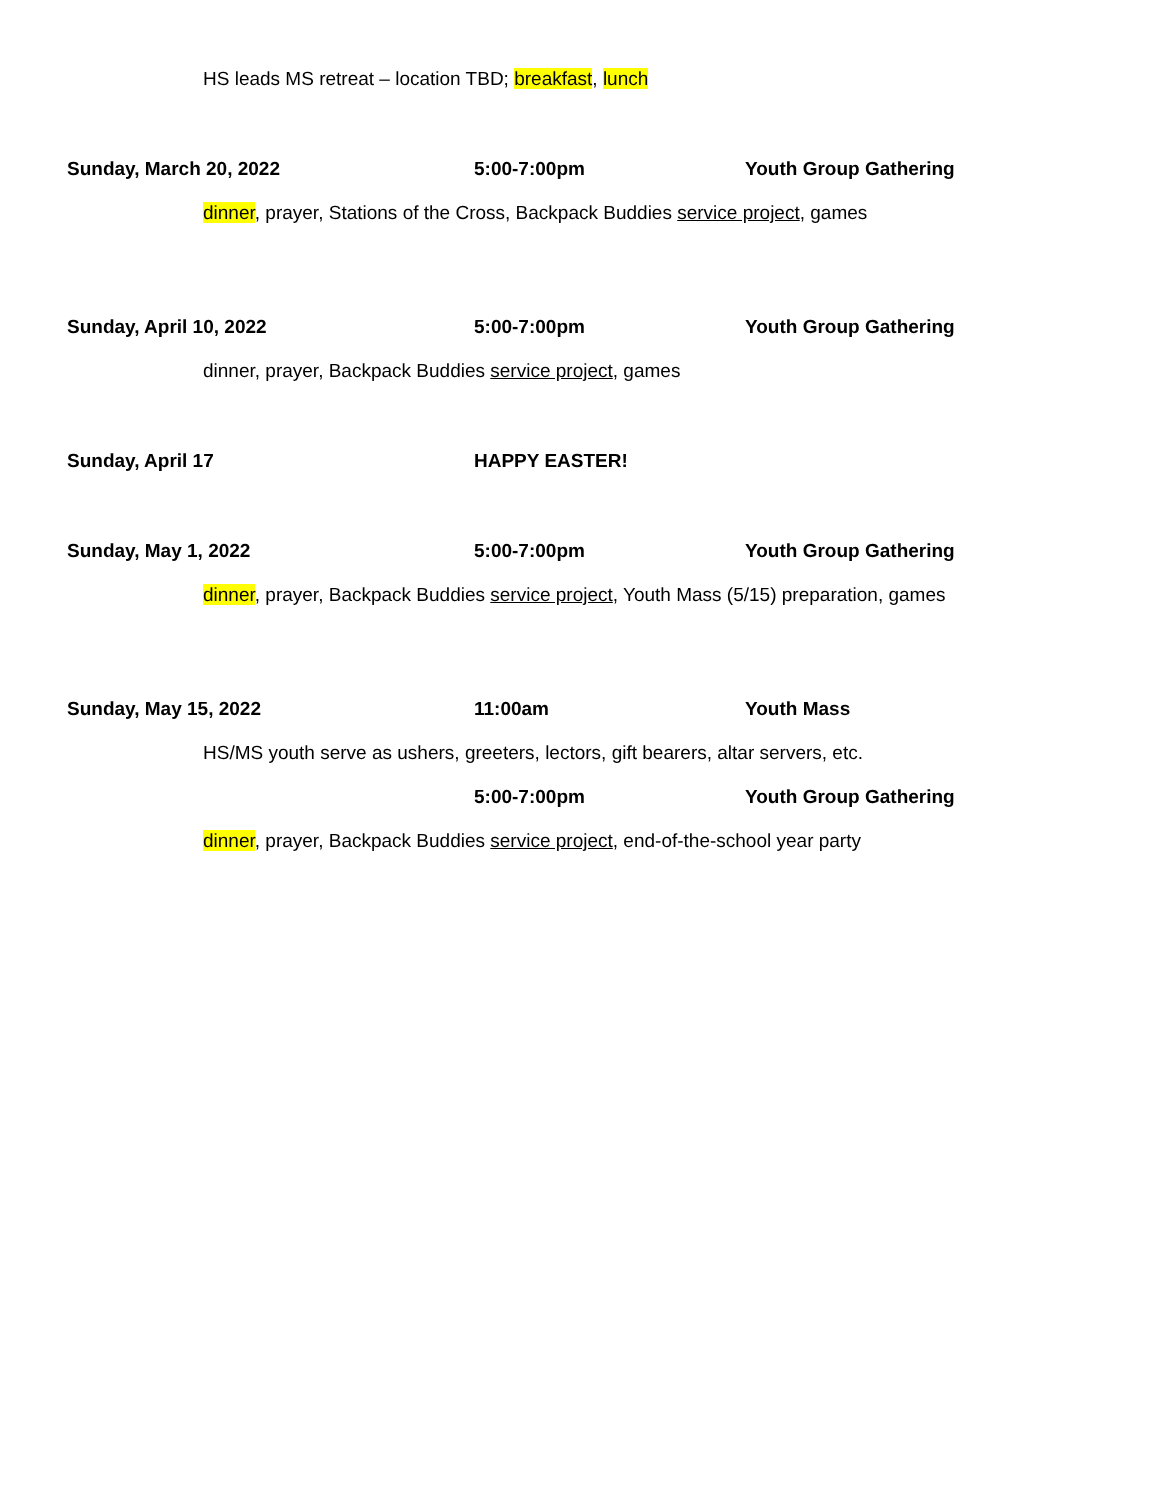HS leads MS retreat – location TBD; breakfast, lunch
Sunday, March 20, 2022 5:00-7:00pm Youth Group Gathering
dinner, prayer, Stations of the Cross, Backpack Buddies service project, games
Sunday, April 10, 2022 5:00-7:00pm Youth Group Gathering
dinner, prayer, Backpack Buddies service project, games
Sunday, April 17 HAPPY EASTER!
Sunday, May 1, 2022 5:00-7:00pm Youth Group Gathering
dinner, prayer, Backpack Buddies service project, Youth Mass (5/15) preparation, games
Sunday, May 15, 2022 11:00am Youth Mass
HS/MS youth serve as ushers, greeters, lectors, gift bearers, altar servers, etc.
5:00-7:00pm Youth Group Gathering
dinner, prayer, Backpack Buddies service project, end-of-the-school year party